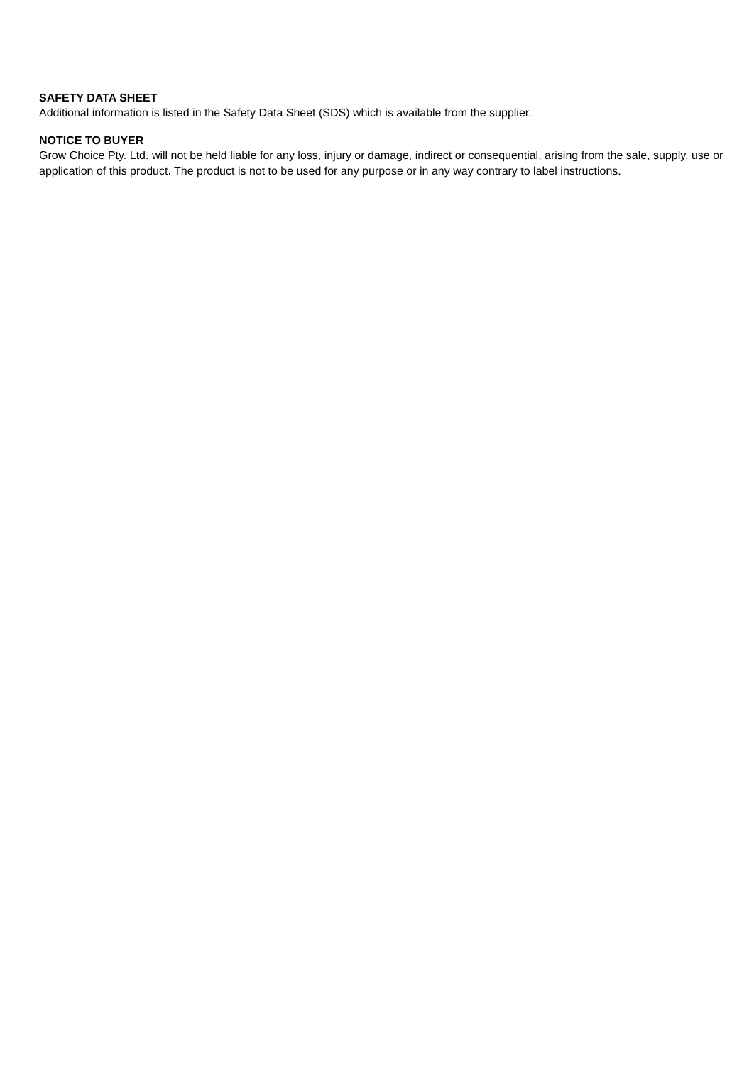SAFETY DATA SHEET
Additional information is listed in the Safety Data Sheet (SDS) which is available from the supplier.
NOTICE TO BUYER
Grow Choice Pty. Ltd. will not be held liable for any loss, injury or damage, indirect or consequential, arising from the sale, supply, use or application of this product. The product is not to be used for any purpose or in any way contrary to label instructions.